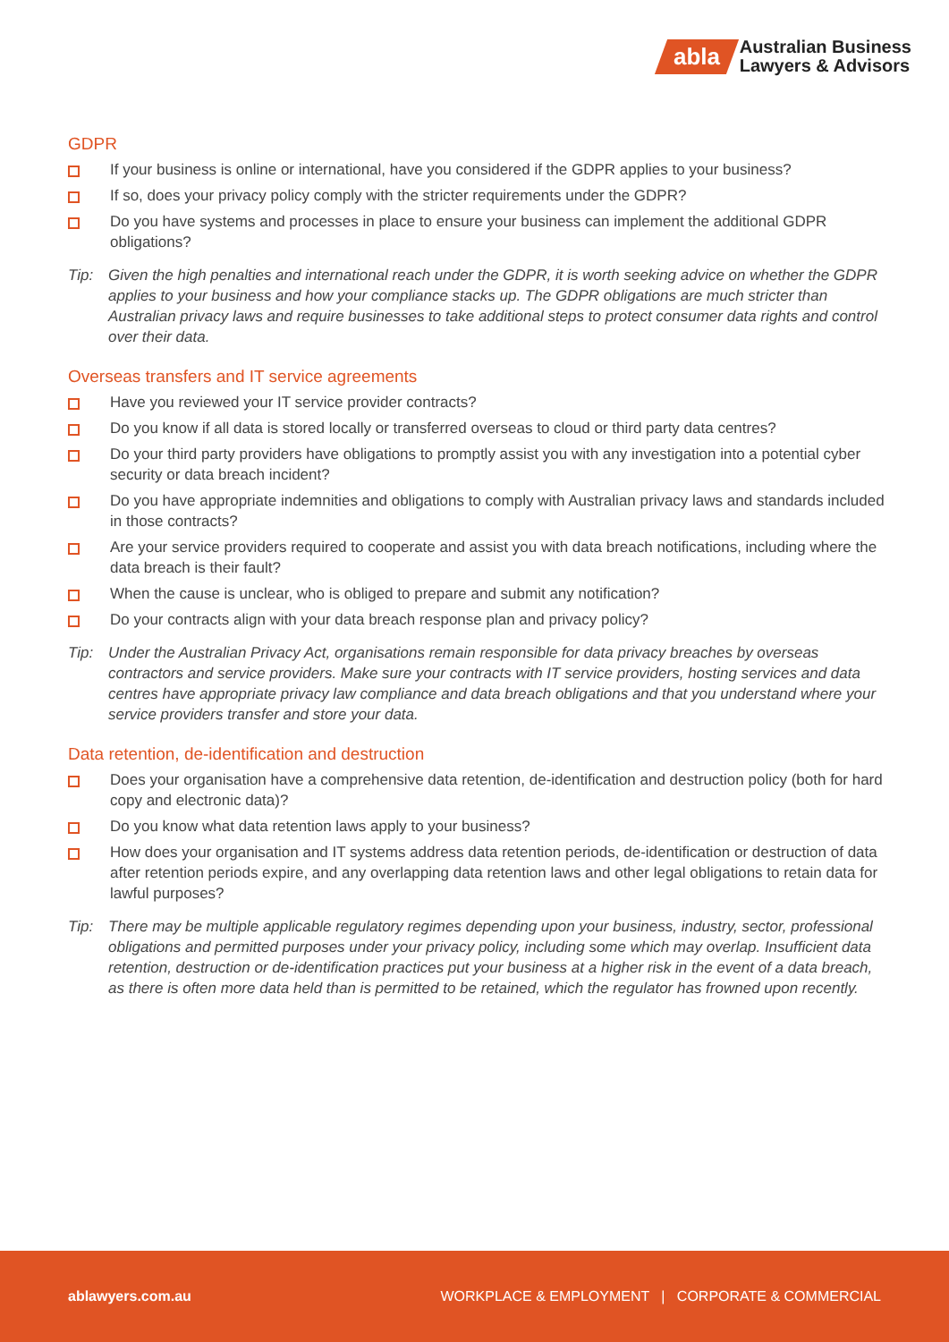abla
Australian Business
Lawyers & Advisors
GDPR
If your business is online or international, have you considered if the GDPR applies to your business?
If so, does your privacy policy comply with the stricter requirements under the GDPR?
Do you have systems and processes in place to ensure your business can implement the additional GDPR obligations?
Tip: Given the high penalties and international reach under the GDPR, it is worth seeking advice on whether the GDPR applies to your business and how your compliance stacks up. The GDPR obligations are much stricter than Australian privacy laws and require businesses to take additional steps to protect consumer data rights and control over their data.
Overseas transfers and IT service agreements
Have you reviewed your IT service provider contracts?
Do you know if all data is stored locally or transferred overseas to cloud or third party data centres?
Do your third party providers have obligations to promptly assist you with any investigation into a potential cyber security or data breach incident?
Do you have appropriate indemnities and obligations to comply with Australian privacy laws and standards included in those contracts?
Are your service providers required to cooperate and assist you with data breach notifications, including where the data breach is their fault?
When the cause is unclear, who is obliged to prepare and submit any notification?
Do your contracts align with your data breach response plan and privacy policy?
Tip: Under the Australian Privacy Act, organisations remain responsible for data privacy breaches by overseas contractors and service providers. Make sure your contracts with IT service providers, hosting services and data centres have appropriate privacy law compliance and data breach obligations and that you understand where your service providers transfer and store your data.
Data retention, de-identification and destruction
Does your organisation have a comprehensive data retention, de-identification and destruction policy (both for hard copy and electronic data)?
Do you know what data retention laws apply to your business?
How does your organisation and IT systems address data retention periods, de-identification or destruction of data after retention periods expire, and any overlapping data retention laws and other legal obligations to retain data for lawful purposes?
Tip: There may be multiple applicable regulatory regimes depending upon your business, industry, sector, professional obligations and permitted purposes under your privacy policy, including some which may overlap. Insufficient data retention, destruction or de-identification practices put your business at a higher risk in the event of a data breach, as there is often more data held than is permitted to be retained, which the regulator has frowned upon recently.
ablawyers.com.au WORKPLACE & EMPLOYMENT | CORPORATE & COMMERCIAL